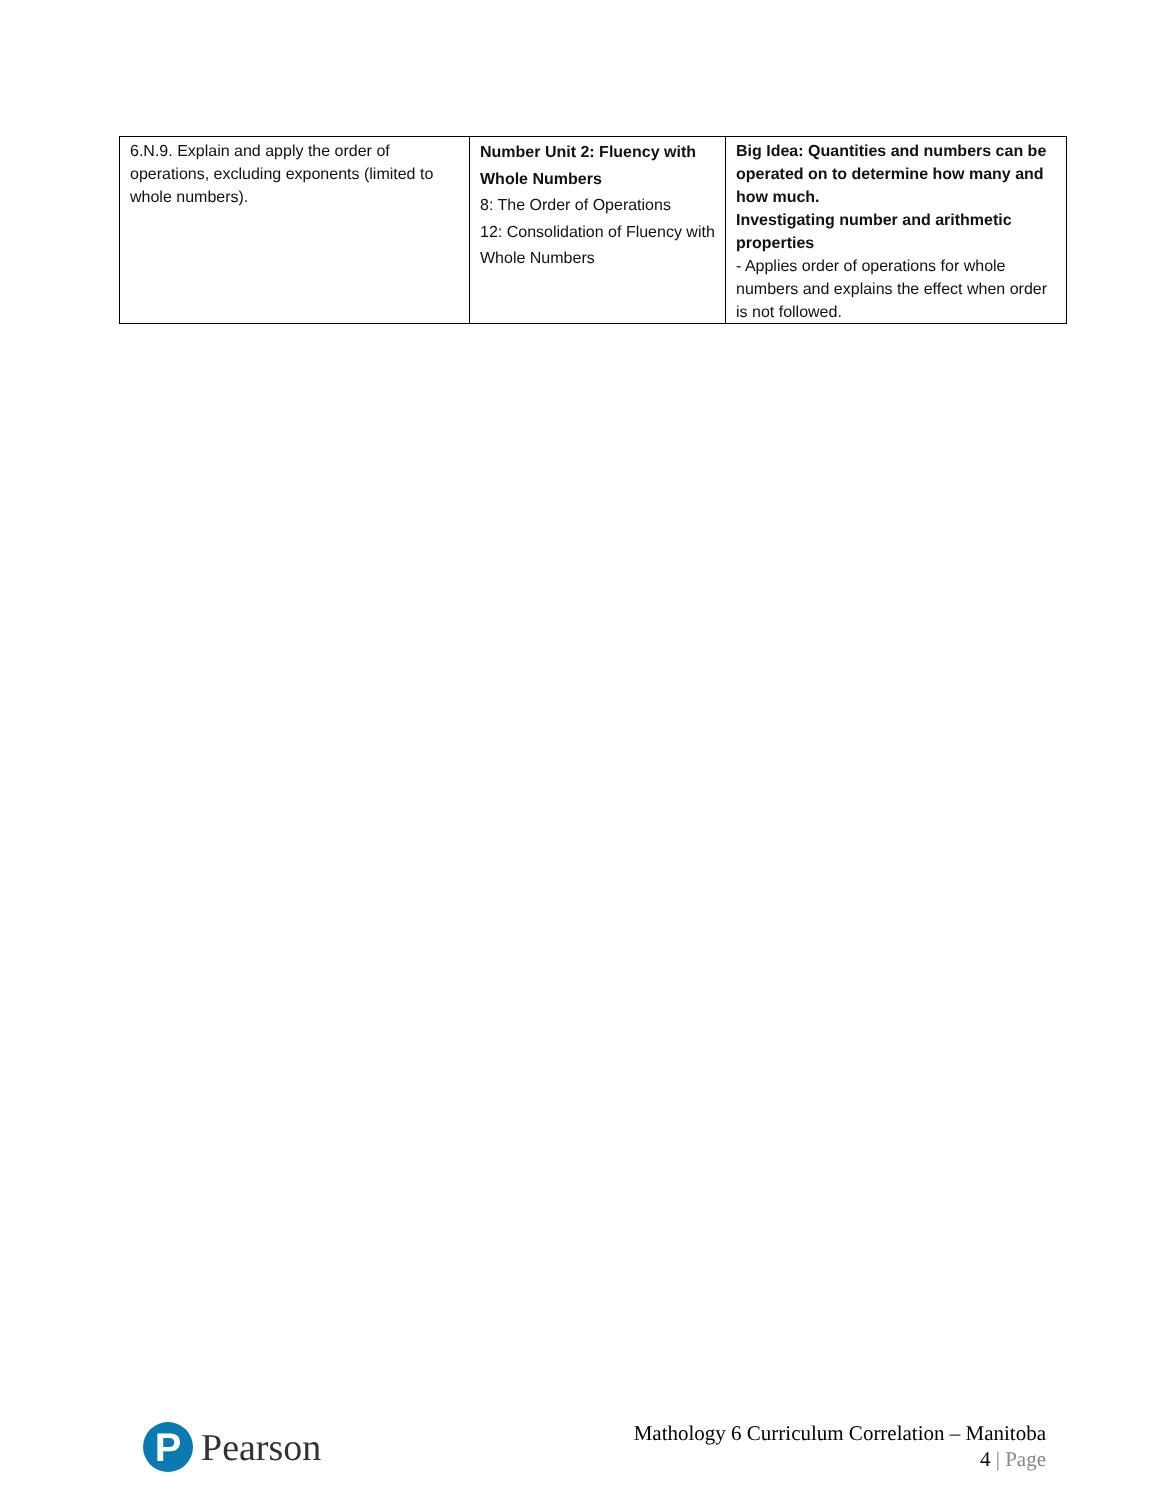| 6.N.9. Explain and apply the order of operations, excluding exponents (limited to whole numbers). | Number Unit 2: Fluency with Whole Numbers 8: The Order of Operations 12: Consolidation of Fluency with Whole Numbers | Big Idea: Quantities and numbers can be operated on to determine how many and how much. Investigating number and arithmetic properties - Applies order of operations for whole numbers and explains the effect when order is not followed. |
P
Pearson
Mathology 6 Curriculum Correlation – Manitoba
4 | Page